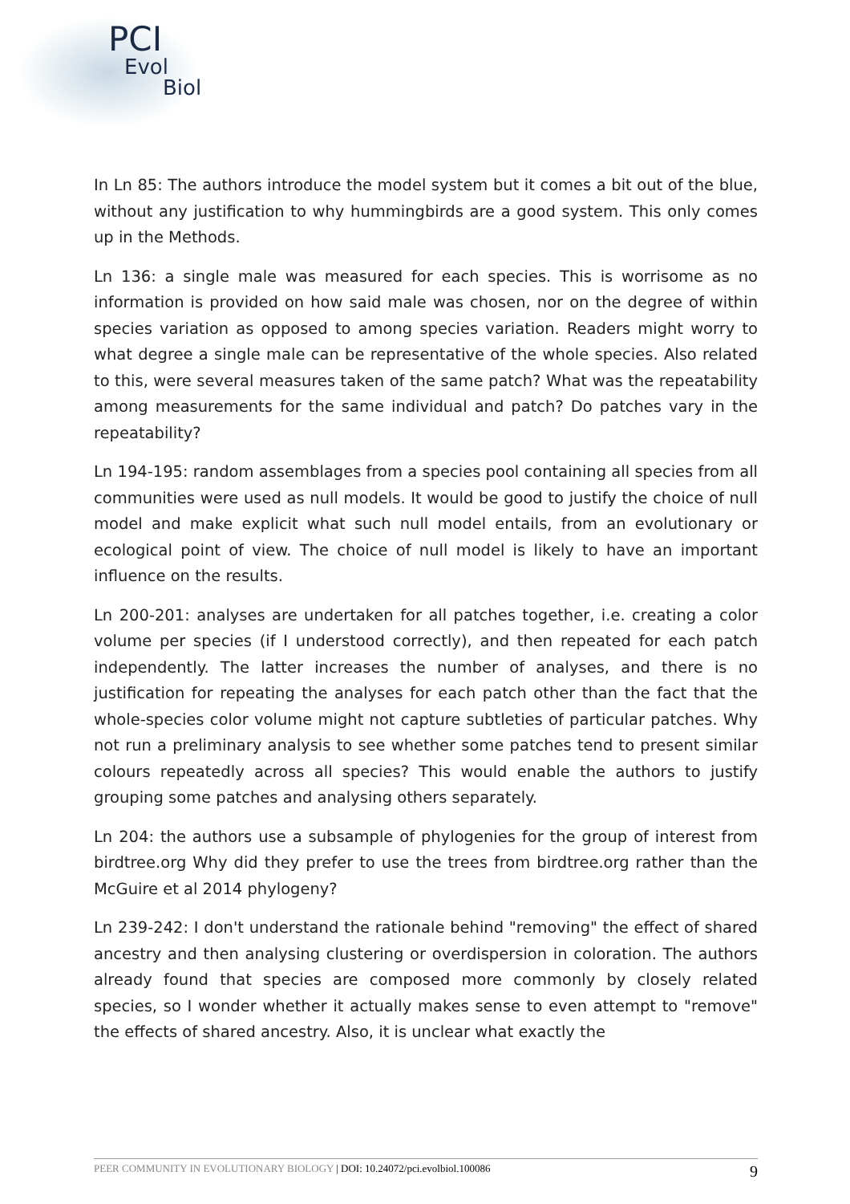PCI
Evol
Biol
In Ln 85: The authors introduce the model system but it comes a bit out of the blue, without any justification to why hummingbirds are a good system. This only comes up in the Methods.
Ln 136: a single male was measured for each species. This is worrisome as no information is provided on how said male was chosen, nor on the degree of within species variation as opposed to among species variation. Readers might worry to what degree a single male can be representative of the whole species. Also related to this, were several measures taken of the same patch? What was the repeatability among measurements for the same individual and patch? Do patches vary in the repeatability?
Ln 194-195: random assemblages from a species pool containing all species from all communities were used as null models. It would be good to justify the choice of null model and make explicit what such null model entails, from an evolutionary or ecological point of view. The choice of null model is likely to have an important influence on the results.
Ln 200-201: analyses are undertaken for all patches together, i.e. creating a color volume per species (if I understood correctly), and then repeated for each patch independently. The latter increases the number of analyses, and there is no justification for repeating the analyses for each patch other than the fact that the whole-species color volume might not capture subtleties of particular patches. Why not run a preliminary analysis to see whether some patches tend to present similar colours repeatedly across all species? This would enable the authors to justify grouping some patches and analysing others separately.
Ln 204: the authors use a subsample of phylogenies for the group of interest from birdtree.org Why did they prefer to use the trees from birdtree.org rather than the McGuire et al 2014 phylogeny?
Ln 239-242: I don't understand the rationale behind "removing" the effect of shared ancestry and then analysing clustering or overdispersion in coloration. The authors already found that species are composed more commonly by closely related species, so I wonder whether it actually makes sense to even attempt to "remove" the effects of shared ancestry. Also, it is unclear what exactly the
PEER COMMUNITY IN EVOLUTIONARY BIOLOGY | DOI: 10.24072/pci.evolbiol.100086 9